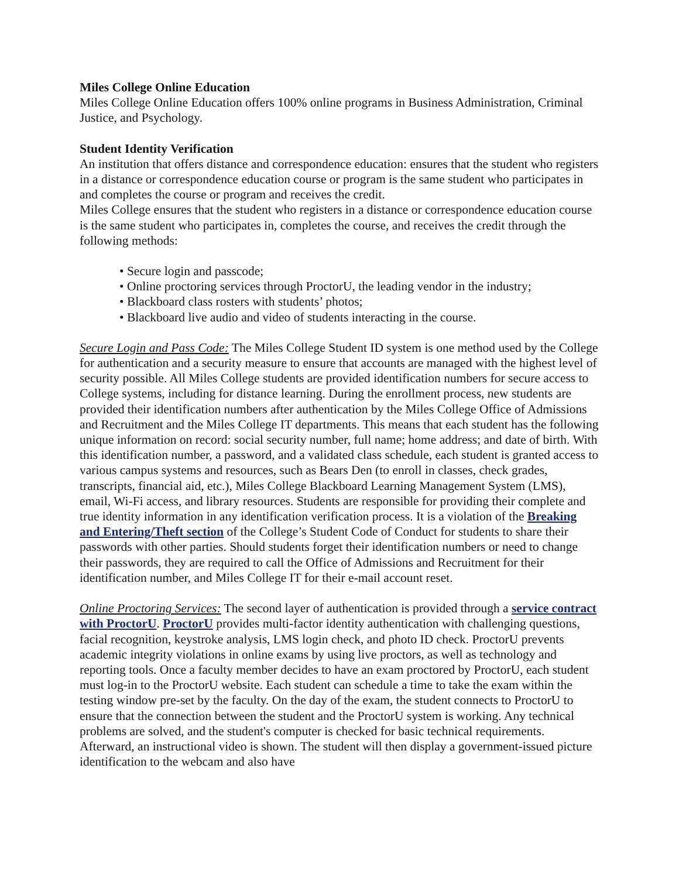Miles College Online Education
Miles College Online Education offers 100% online programs in Business Administration, Criminal Justice, and Psychology.
Student Identity Verification
An institution that offers distance and correspondence education: ensures that the student who registers in a distance or correspondence education course or program is the same student who participates in and completes the course or program and receives the credit.
Miles College ensures that the student who registers in a distance or correspondence education course is the same student who participates in, completes the course, and receives the credit through the following methods:
• Secure login and passcode;
• Online proctoring services through ProctorU, the leading vendor in the industry;
• Blackboard class rosters with students’ photos;
• Blackboard live audio and video of students interacting in the course.
Secure Login and Pass Code: The Miles College Student ID system is one method used by the College for authentication and a security measure to ensure that accounts are managed with the highest level of security possible. All Miles College students are provided identification numbers for secure access to College systems, including for distance learning. During the enrollment process, new students are provided their identification numbers after authentication by the Miles College Office of Admissions and Recruitment and the Miles College IT departments. This means that each student has the following unique information on record: social security number, full name; home address; and date of birth. With this identification number, a password, and a validated class schedule, each student is granted access to various campus systems and resources, such as Bears Den (to enroll in classes, check grades, transcripts, financial aid, etc.), Miles College Blackboard Learning Management System (LMS), email, Wi-Fi access, and library resources. Students are responsible for providing their complete and true identity information in any identification verification process. It is a violation of the Breaking and Entering/Theft section of the College’s Student Code of Conduct for students to share their passwords with other parties. Should students forget their identification numbers or need to change their passwords, they are required to call the Office of Admissions and Recruitment for their identification number, and Miles College IT for their e-mail account reset.
Online Proctoring Services: The second layer of authentication is provided through a service contract with ProctorU. ProctorU provides multi-factor identity authentication with challenging questions, facial recognition, keystroke analysis, LMS login check, and photo ID check. ProctorU prevents academic integrity violations in online exams by using live proctors, as well as technology and reporting tools. Once a faculty member decides to have an exam proctored by ProctorU, each student must log-in to the ProctorU website. Each student can schedule a time to take the exam within the testing window pre-set by the faculty. On the day of the exam, the student connects to ProctorU to ensure that the connection between the student and the ProctorU system is working. Any technical problems are solved, and the student's computer is checked for basic technical requirements. Afterward, an instructional video is shown. The student will then display a government-issued picture identification to the webcam and also have